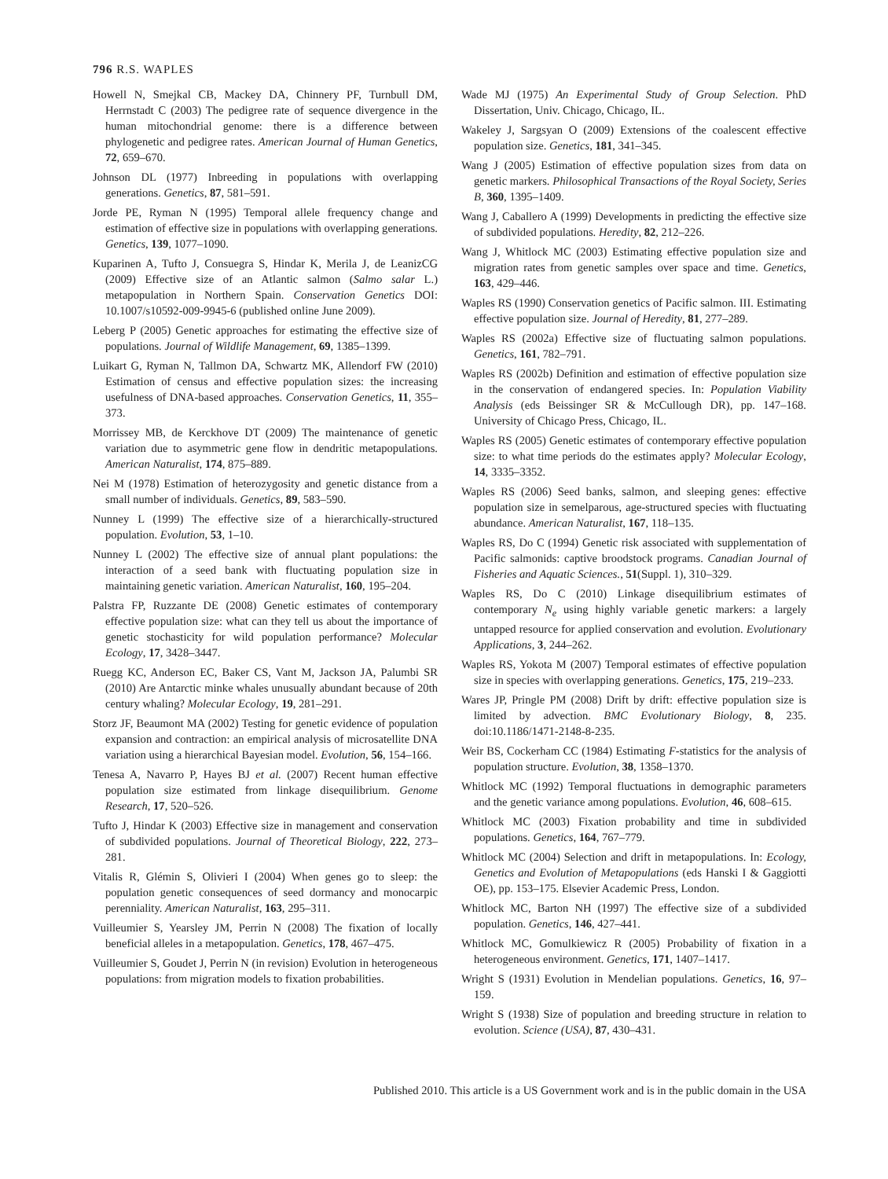796 R.S. WAPLES
Howell N, Smejkal CB, Mackey DA, Chinnery PF, Turnbull DM, Herrnstadt C (2003) The pedigree rate of sequence divergence in the human mitochondrial genome: there is a difference between phylogenetic and pedigree rates. American Journal of Human Genetics, 72, 659–670.
Johnson DL (1977) Inbreeding in populations with overlapping generations. Genetics, 87, 581–591.
Jorde PE, Ryman N (1995) Temporal allele frequency change and estimation of effective size in populations with overlapping generations. Genetics, 139, 1077–1090.
Kuparinen A, Tufto J, Consuegra S, Hindar K, Merila J, de LeanizCG (2009) Effective size of an Atlantic salmon (Salmo salar L.) metapopulation in Northern Spain. Conservation Genetics DOI: 10.1007/s10592-009-9945-6 (published online June 2009).
Leberg P (2005) Genetic approaches for estimating the effective size of populations. Journal of Wildlife Management, 69, 1385–1399.
Luikart G, Ryman N, Tallmon DA, Schwartz MK, Allendorf FW (2010) Estimation of census and effective population sizes: the increasing usefulness of DNA-based approaches. Conservation Genetics, 11, 355–373.
Morrissey MB, de Kerckhove DT (2009) The maintenance of genetic variation due to asymmetric gene flow in dendritic metapopulations. American Naturalist, 174, 875–889.
Nei M (1978) Estimation of heterozygosity and genetic distance from a small number of individuals. Genetics, 89, 583–590.
Nunney L (1999) The effective size of a hierarchically-structured population. Evolution, 53, 1–10.
Nunney L (2002) The effective size of annual plant populations: the interaction of a seed bank with fluctuating population size in maintaining genetic variation. American Naturalist, 160, 195–204.
Palstra FP, Ruzzante DE (2008) Genetic estimates of contemporary effective population size: what can they tell us about the importance of genetic stochasticity for wild population performance? Molecular Ecology, 17, 3428–3447.
Ruegg KC, Anderson EC, Baker CS, Vant M, Jackson JA, Palumbi SR (2010) Are Antarctic minke whales unusually abundant because of 20th century whaling? Molecular Ecology, 19, 281–291.
Storz JF, Beaumont MA (2002) Testing for genetic evidence of population expansion and contraction: an empirical analysis of microsatellite DNA variation using a hierarchical Bayesian model. Evolution, 56, 154–166.
Tenesa A, Navarro P, Hayes BJ et al. (2007) Recent human effective population size estimated from linkage disequilibrium. Genome Research, 17, 520–526.
Tufto J, Hindar K (2003) Effective size in management and conservation of subdivided populations. Journal of Theoretical Biology, 222, 273–281.
Vitalis R, Glémin S, Olivieri I (2004) When genes go to sleep: the population genetic consequences of seed dormancy and monocarpic perenniality. American Naturalist, 163, 295–311.
Vuilleumier S, Yearsley JM, Perrin N (2008) The fixation of locally beneficial alleles in a metapopulation. Genetics, 178, 467–475.
Vuilleumier S, Goudet J, Perrin N (in revision) Evolution in heterogeneous populations: from migration models to fixation probabilities.
Wade MJ (1975) An Experimental Study of Group Selection. PhD Dissertation, Univ. Chicago, Chicago, IL.
Wakeley J, Sargsyan O (2009) Extensions of the coalescent effective population size. Genetics, 181, 341–345.
Wang J (2005) Estimation of effective population sizes from data on genetic markers. Philosophical Transactions of the Royal Society, Series B, 360, 1395–1409.
Wang J, Caballero A (1999) Developments in predicting the effective size of subdivided populations. Heredity, 82, 212–226.
Wang J, Whitlock MC (2003) Estimating effective population size and migration rates from genetic samples over space and time. Genetics, 163, 429–446.
Waples RS (1990) Conservation genetics of Pacific salmon. III. Estimating effective population size. Journal of Heredity, 81, 277–289.
Waples RS (2002a) Effective size of fluctuating salmon populations. Genetics, 161, 782–791.
Waples RS (2002b) Definition and estimation of effective population size in the conservation of endangered species. In: Population Viability Analysis (eds Beissinger SR & McCullough DR), pp. 147–168. University of Chicago Press, Chicago, IL.
Waples RS (2005) Genetic estimates of contemporary effective population size: to what time periods do the estimates apply? Molecular Ecology, 14, 3335–3352.
Waples RS (2006) Seed banks, salmon, and sleeping genes: effective population size in semelparous, age-structured species with fluctuating abundance. American Naturalist, 167, 118–135.
Waples RS, Do C (1994) Genetic risk associated with supplementation of Pacific salmonids: captive broodstock programs. Canadian Journal of Fisheries and Aquatic Sciences., 51(Suppl. 1), 310–329.
Waples RS, Do C (2010) Linkage disequilibrium estimates of contemporary N<sub>e</sub> using highly variable genetic markers: a largely untapped resource for applied conservation and evolution. Evolutionary Applications, 3, 244–262.
Waples RS, Yokota M (2007) Temporal estimates of effective population size in species with overlapping generations. Genetics, 175, 219–233.
Wares JP, Pringle PM (2008) Drift by drift: effective population size is limited by advection. BMC Evolutionary Biology, 8, 235. doi:10.1186/1471-2148-8-235.
Weir BS, Cockerham CC (1984) Estimating F-statistics for the analysis of population structure. Evolution, 38, 1358–1370.
Whitlock MC (1992) Temporal fluctuations in demographic parameters and the genetic variance among populations. Evolution, 46, 608–615.
Whitlock MC (2003) Fixation probability and time in subdivided populations. Genetics, 164, 767–779.
Whitlock MC (2004) Selection and drift in metapopulations. In: Ecology, Genetics and Evolution of Metapopulations (eds Hanski I & Gaggiotti OE), pp. 153–175. Elsevier Academic Press, London.
Whitlock MC, Barton NH (1997) The effective size of a subdivided population. Genetics, 146, 427–441.
Whitlock MC, Gomulkiewicz R (2005) Probability of fixation in a heterogeneous environment. Genetics, 171, 1407–1417.
Wright S (1931) Evolution in Mendelian populations. Genetics, 16, 97–159.
Wright S (1938) Size of population and breeding structure in relation to evolution. Science (USA), 87, 430–431.
Published 2010. This article is a US Government work and is in the public domain in the USA